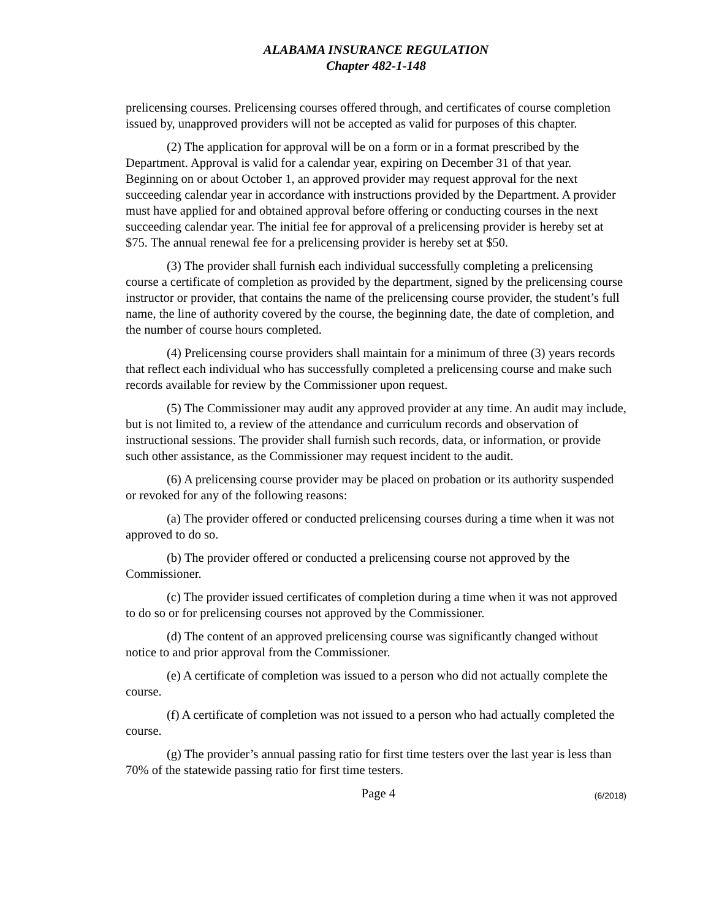ALABAMA INSURANCE REGULATION
Chapter 482-1-148
prelicensing courses. Prelicensing courses offered through, and certificates of course completion issued by, unapproved providers will not be accepted as valid for purposes of this chapter.
(2) The application for approval will be on a form or in a format prescribed by the Department. Approval is valid for a calendar year, expiring on December 31 of that year. Beginning on or about October 1, an approved provider may request approval for the next succeeding calendar year in accordance with instructions provided by the Department. A provider must have applied for and obtained approval before offering or conducting courses in the next succeeding calendar year. The initial fee for approval of a prelicensing provider is hereby set at $75. The annual renewal fee for a prelicensing provider is hereby set at $50.
(3) The provider shall furnish each individual successfully completing a prelicensing course a certificate of completion as provided by the department, signed by the prelicensing course instructor or provider, that contains the name of the prelicensing course provider, the student’s full name, the line of authority covered by the course, the beginning date, the date of completion, and the number of course hours completed.
(4) Prelicensing course providers shall maintain for a minimum of three (3) years records that reflect each individual who has successfully completed a prelicensing course and make such records available for review by the Commissioner upon request.
(5) The Commissioner may audit any approved provider at any time. An audit may include, but is not limited to, a review of the attendance and curriculum records and observation of instructional sessions. The provider shall furnish such records, data, or information, or provide such other assistance, as the Commissioner may request incident to the audit.
(6) A prelicensing course provider may be placed on probation or its authority suspended or revoked for any of the following reasons:
(a) The provider offered or conducted prelicensing courses during a time when it was not approved to do so.
(b) The provider offered or conducted a prelicensing course not approved by the Commissioner.
(c) The provider issued certificates of completion during a time when it was not approved to do so or for prelicensing courses not approved by the Commissioner.
(d) The content of an approved prelicensing course was significantly changed without notice to and prior approval from the Commissioner.
(e) A certificate of completion was issued to a person who did not actually complete the course.
(f) A certificate of completion was not issued to a person who had actually completed the course.
(g) The provider’s annual passing ratio for first time testers over the last year is less than 70% of the statewide passing ratio for first time testers.
Page 4
(6/2018)